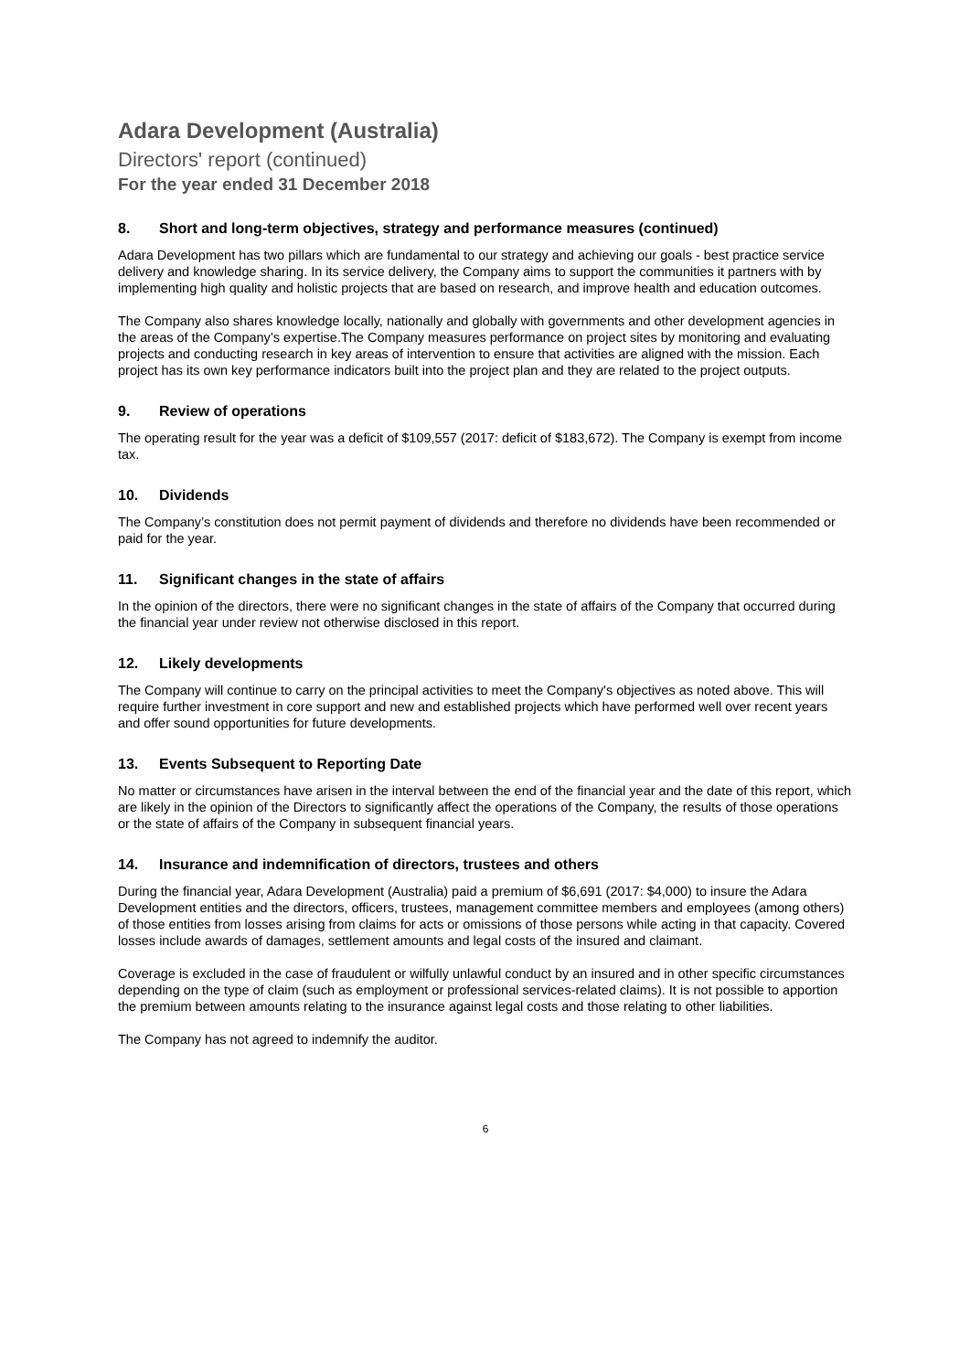Adara Development (Australia)
Directors' report (continued)
For the year ended 31 December 2018
8. Short and long-term objectives, strategy and performance measures (continued)
Adara Development has two pillars which are fundamental to our strategy and achieving our goals - best practice service delivery and knowledge sharing. In its service delivery, the Company aims to support the communities it partners with by implementing high quality and holistic projects that are based on research, and improve health and education outcomes.
The Company also shares knowledge locally, nationally and globally with governments and other development agencies in the areas of the Company’s expertise.The Company measures performance on project sites by monitoring and evaluating projects and conducting research in key areas of intervention to ensure that activities are aligned with the mission. Each project has its own key performance indicators built into the project plan and they are related to the project outputs.
9. Review of operations
The operating result for the year was a deficit of $109,557 (2017: deficit of $183,672). The Company is exempt from income tax.
10. Dividends
The Company’s constitution does not permit payment of dividends and therefore no dividends have been recommended or paid for the year.
11. Significant changes in the state of affairs
In the opinion of the directors, there were no significant changes in the state of affairs of the Company that occurred during the financial year under review not otherwise disclosed in this report.
12. Likely developments
The Company will continue to carry on the principal activities to meet the Company's objectives as noted above. This will require further investment in core support and new and established projects which have performed well over recent years and offer sound opportunities for future developments.
13. Events Subsequent to Reporting Date
No matter or circumstances have arisen in the interval between the end of the financial year and the date of this report, which are likely in the opinion of the Directors to significantly affect the operations of the Company, the results of those operations or the state of affairs of the Company in subsequent financial years.
14. Insurance and indemnification of directors, trustees and others
During the financial year, Adara Development (Australia) paid a premium of $6,691 (2017: $4,000) to insure the Adara Development entities and the directors, officers, trustees, management committee members and employees (among others) of those entities from losses arising from claims for acts or omissions of those persons while acting in that capacity. Covered losses include awards of damages, settlement amounts and legal costs of the insured and claimant.
Coverage is excluded in the case of fraudulent or wilfully unlawful conduct by an insured and in other specific circumstances depending on the type of claim (such as employment or professional services-related claims). It is not possible to apportion the premium between amounts relating to the insurance against legal costs and those relating to other liabilities.
The Company has not agreed to indemnify the auditor.
6